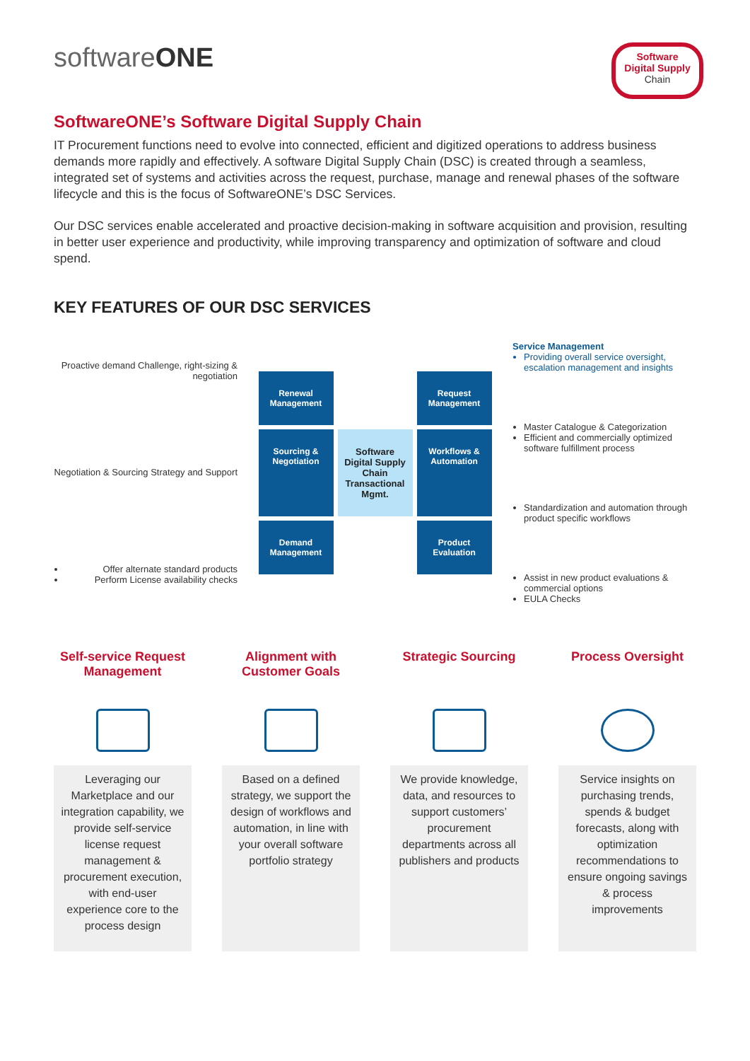softwareONE
Software
Digital Supply
Chain
SoftwareONE’s Software Digital Supply Chain
IT Procurement functions need to evolve into connected, efficient and digitized operations to address business demands more rapidly and effectively. A software Digital Supply Chain (DSC) is created through a seamless, integrated set of systems and activities across the request, purchase, manage and renewal phases of the software lifecycle and this is the focus of SoftwareONE’s DSC Services.
Our DSC services enable accelerated and proactive decision-making in software acquisition and provision, resulting in better user experience and productivity, while improving transparency and optimization of software and cloud spend.
KEY FEATURES OF OUR DSC SERVICES
Proactive demand Challenge, right-sizing & negotiation
Negotiation & Sourcing Strategy and Support
Offer alternate standard products
Perform License availability checks
Renewal Management
Request Management
Sourcing & Negotiation
Software Digital Supply Chain
Transactional Mgmt.
Workflows & Automation
Demand Management
Product Evaluation
Service Management
Providing overall service oversight, escalation management and insights
Master Catalogue & Categorization
Efficient and commercially optimized software fulfillment process
Standardization and automation through product specific workflows
Assist in new product evaluations & commercial options
EULA Checks
Self-service Request Management
Leveraging our Marketplace and our integration capability, we provide self-service license request management & procurement execution, with end-user experience core to the process design
Alignment with Customer Goals
Based on a defined strategy, we support the design of workflows and automation, in line with your overall software portfolio strategy
Strategic Sourcing
We provide knowledge, data, and resources to support customers’ procurement departments across all publishers and products
Process Oversight
Service insights on purchasing trends, spends & budget forecasts, along with optimization recommendations to ensure ongoing savings & process improvements